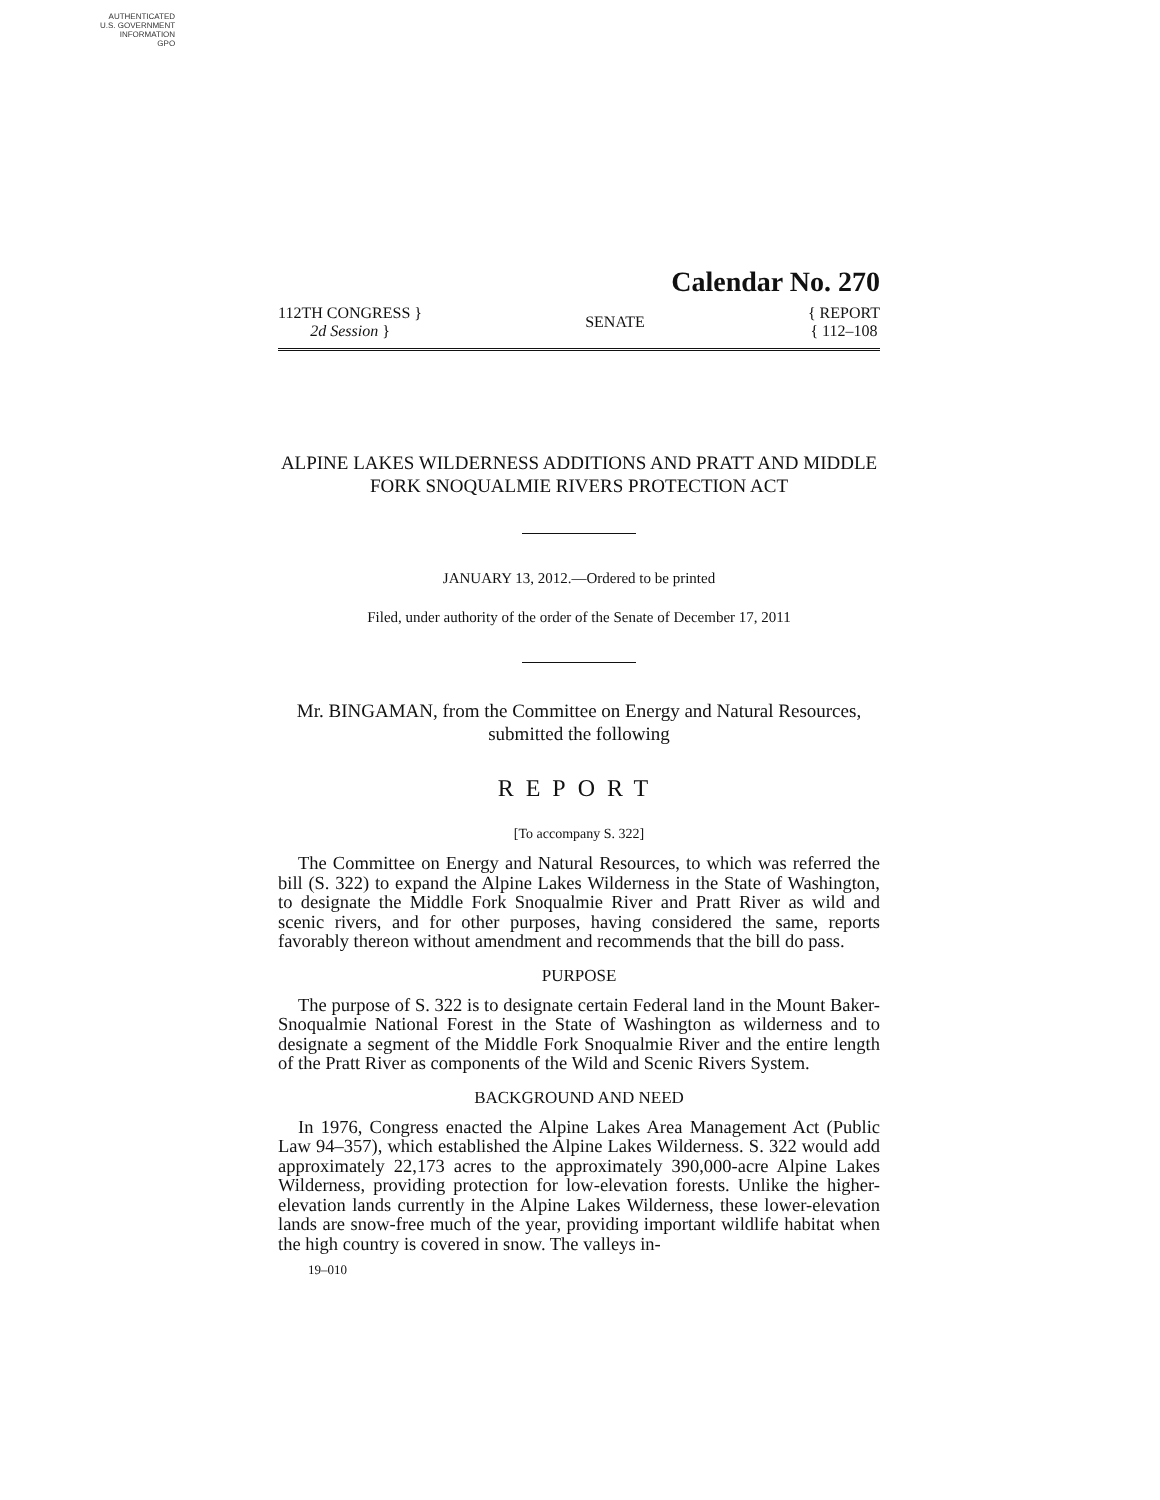AUTHENTICATED
U.S. GOVERNMENT
INFORMATION
GPO
Calendar No. 270
112TH CONGRESS }
2d Session }
SENATE
{ REPORT
{ 112–108
ALPINE LAKES WILDERNESS ADDITIONS AND PRATT AND MIDDLE FORK SNOQUALMIE RIVERS PROTECTION ACT
JANUARY 13, 2012.—Ordered to be printed
Filed, under authority of the order of the Senate of December 17, 2011
Mr. BINGAMAN, from the Committee on Energy and Natural Resources, submitted the following
REPORT
[To accompany S. 322]
The Committee on Energy and Natural Resources, to which was referred the bill (S. 322) to expand the Alpine Lakes Wilderness in the State of Washington, to designate the Middle Fork Snoqualmie River and Pratt River as wild and scenic rivers, and for other purposes, having considered the same, reports favorably thereon without amendment and recommends that the bill do pass.
PURPOSE
The purpose of S. 322 is to designate certain Federal land in the Mount Baker-Snoqualmie National Forest in the State of Washington as wilderness and to designate a segment of the Middle Fork Snoqualmie River and the entire length of the Pratt River as components of the Wild and Scenic Rivers System.
BACKGROUND AND NEED
In 1976, Congress enacted the Alpine Lakes Area Management Act (Public Law 94–357), which established the Alpine Lakes Wilderness. S. 322 would add approximately 22,173 acres to the approximately 390,000-acre Alpine Lakes Wilderness, providing protection for low-elevation forests. Unlike the higher-elevation lands currently in the Alpine Lakes Wilderness, these lower-elevation lands are snow-free much of the year, providing important wildlife habitat when the high country is covered in snow. The valleys in-
19–010